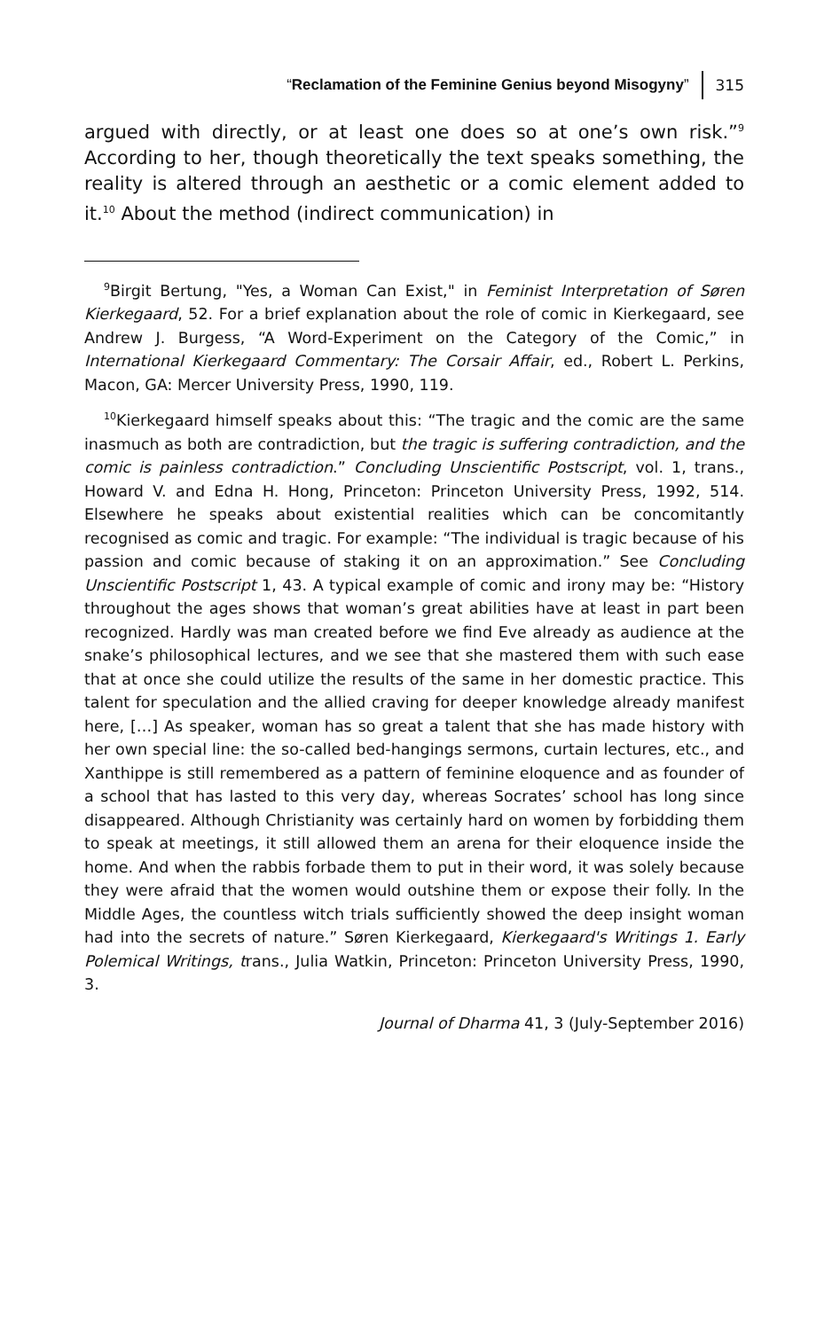“Reclamation of the Feminine Genius beyond Misogyny” 315
argued with directly, or at least one does so at one’s own risk.”<sup>9</sup> According to her, though theoretically the text speaks something, the reality is altered through an aesthetic or a comic element added to it.<sup>10</sup> About the method (indirect communication) in
<sup>9</sup> Birgit Bertung, "Yes, a Woman Can Exist," in Feminist Interpretation of Søren Kierkegaard, 52. For a brief explanation about the role of comic in Kierkegaard, see Andrew J. Burgess, “A Word-Experiment on the Category of the Comic,” in International Kierkegaard Commentary: The Corsair Affair, ed., Robert L. Perkins, Macon, GA: Mercer University Press, 1990, 119.
<sup>10</sup> Kierkegaard himself speaks about this: “The tragic and the comic are the same inasmuch as both are contradiction, but the tragic is suffering contradiction, and the comic is painless contradiction.” Concluding Unscientific Postscript, vol. 1, trans., Howard V. and Edna H. Hong, Princeton: Princeton University Press, 1992, 514. Elsewhere he speaks about existential realities which can be concomitantly recognised as comic and tragic. For example: “The individual is tragic because of his passion and comic because of staking it on an approximation.” See Concluding Unscientific Postscript 1, 43. A typical example of comic and irony may be: “History throughout the ages shows that woman’s great abilities have at least in part been recognized. Hardly was man created before we find Eve already as audience at the snake’s philosophical lectures, and we see that she mastered them with such ease that at once she could utilize the results of the same in her domestic practice. This talent for speculation and the allied craving for deeper knowledge already manifest here, […] As speaker, woman has so great a talent that she has made history with her own special line: the so-called bed-hangings sermons, curtain lectures, etc., and Xanthippe is still remembered as a pattern of feminine eloquence and as founder of a school that has lasted to this very day, whereas Socrates’ school has long since disappeared. Although Christianity was certainly hard on women by forbidding them to speak at meetings, it still allowed them an arena for their eloquence inside the home. And when the rabbis forbade them to put in their word, it was solely because they were afraid that the women would outshine them or expose their folly. In the Middle Ages, the countless witch trials sufficiently showed the deep insight woman had into the secrets of nature.” Søren Kierkegaard, Kierkegaard's Writings 1. Early Polemical Writings, trans., Julia Watkin, Princeton: Princeton University Press, 1990, 3.
Journal of Dharma 41, 3 (July-September 2016)